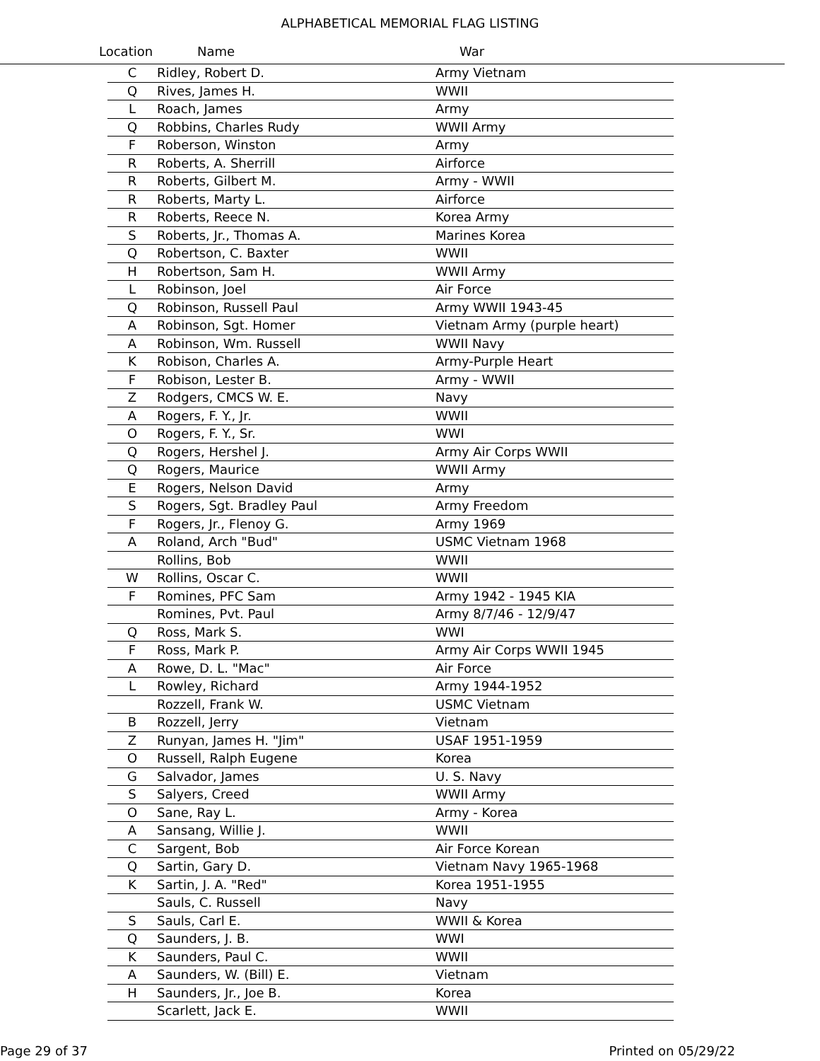ALPHABETICAL MEMORIAL FLAG LISTING
Location Name War
| C | Ridley, Robert D. | Army Vietnam |
| Q | Rives, James H. | WWII |
| L | Roach, James | Army |
| Q | Robbins, Charles Rudy | WWII Army |
| F | Roberson, Winston | Army |
| R | Roberts, A. Sherrill | Airforce |
| R | Roberts, Gilbert M. | Army - WWII |
| R | Roberts, Marty L. | Airforce |
| R | Roberts, Reece N. | Korea Army |
| S | Roberts, Jr., Thomas A. | Marines Korea |
| Q | Robertson, C. Baxter | WWII |
| H | Robertson, Sam H. | WWII Army |
| L | Robinson, Joel | Air Force |
| Q | Robinson, Russell Paul | Army WWII 1943-45 |
| A | Robinson, Sgt. Homer | Vietnam Army (purple heart) |
| A | Robinson, Wm. Russell | WWII Navy |
| K | Robison, Charles A. | Army-Purple Heart |
| F | Robison, Lester B. | Army - WWII |
| Z | Rodgers, CMCS W. E. | Navy |
| A | Rogers, F. Y., Jr. | WWII |
| O | Rogers, F. Y., Sr. | WWI |
| Q | Rogers, Hershel J. | Army Air Corps WWII |
| Q | Rogers, Maurice | WWII Army |
| E | Rogers, Nelson David | Army |
| S | Rogers, Sgt. Bradley Paul | Army Freedom |
| F | Rogers, Jr., Flenoy G. | Army 1969 |
| A | Roland, Arch "Bud" | USMC Vietnam 1968 |
| | Rollins, Bob | WWII |
| W | Rollins, Oscar C. | WWII |
| F | Romines, PFC Sam | Army 1942 - 1945 KIA |
| | Romines, Pvt. Paul | Army 8/7/46 - 12/9/47 |
| Q | Ross, Mark S. | WWI |
| F | Ross, Mark P. | Army Air Corps WWII 1945 |
| A | Rowe, D. L. "Mac" | Air Force |
| L | Rowley, Richard | Army 1944-1952 |
| | Rozzell, Frank W. | USMC Vietnam |
| B | Rozzell, Jerry | Vietnam |
| Z | Runyan, James H. "Jim" | USAF 1951-1959 |
| O | Russell, Ralph Eugene | Korea |
| G | Salvador, James | U. S. Navy |
| S | Salyers, Creed | WWII Army |
| O | Sane, Ray L. | Army - Korea |
| A | Sansang, Willie J. | WWII |
| C | Sargent, Bob | Air Force Korean |
| Q | Sartin, Gary D. | Vietnam Navy 1965-1968 |
| K | Sartin, J. A. "Red" | Korea 1951-1955 |
| | Sauls, C. Russell | Navy |
| S | Sauls, Carl E. | WWII & Korea |
| Q | Saunders, J. B. | WWI |
| K | Saunders, Paul C. | WWII |
| A | Saunders, W. (Bill) E. | Vietnam |
| H | Saunders, Jr., Joe B. | Korea |
| | Scarlett, Jack E. | WWII |
Page 29 of 37 Printed on 05/29/22